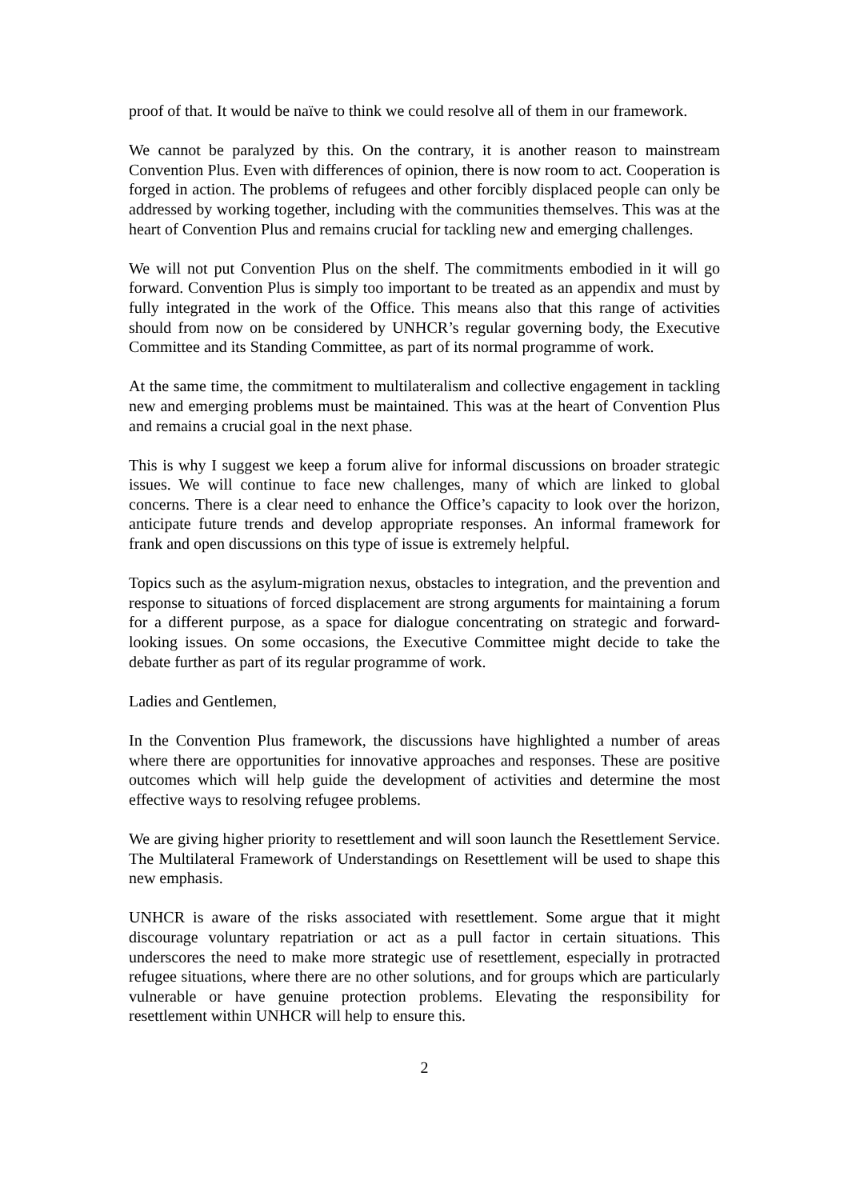proof of that. It would be naïve to think we could resolve all of them in our framework.
We cannot be paralyzed by this. On the contrary, it is another reason to mainstream Convention Plus. Even with differences of opinion, there is now room to act. Cooperation is forged in action. The problems of refugees and other forcibly displaced people can only be addressed by working together, including with the communities themselves. This was at the heart of Convention Plus and remains crucial for tackling new and emerging challenges.
We will not put Convention Plus on the shelf. The commitments embodied in it will go forward. Convention Plus is simply too important to be treated as an appendix and must by fully integrated in the work of the Office. This means also that this range of activities should from now on be considered by UNHCR’s regular governing body, the Executive Committee and its Standing Committee, as part of its normal programme of work.
At the same time, the commitment to multilateralism and collective engagement in tackling new and emerging problems must be maintained. This was at the heart of Convention Plus and remains a crucial goal in the next phase.
This is why I suggest we keep a forum alive for informal discussions on broader strategic issues. We will continue to face new challenges, many of which are linked to global concerns. There is a clear need to enhance the Office’s capacity to look over the horizon, anticipate future trends and develop appropriate responses. An informal framework for frank and open discussions on this type of issue is extremely helpful.
Topics such as the asylum-migration nexus, obstacles to integration, and the prevention and response to situations of forced displacement are strong arguments for maintaining a forum for a different purpose, as a space for dialogue concentrating on strategic and forward-looking issues. On some occasions, the Executive Committee might decide to take the debate further as part of its regular programme of work.
Ladies and Gentlemen,
In the Convention Plus framework, the discussions have highlighted a number of areas where there are opportunities for innovative approaches and responses. These are positive outcomes which will help guide the development of activities and determine the most effective ways to resolving refugee problems.
We are giving higher priority to resettlement and will soon launch the Resettlement Service. The Multilateral Framework of Understandings on Resettlement will be used to shape this new emphasis.
UNHCR is aware of the risks associated with resettlement. Some argue that it might discourage voluntary repatriation or act as a pull factor in certain situations. This underscores the need to make more strategic use of resettlement, especially in protracted refugee situations, where there are no other solutions, and for groups which are particularly vulnerable or have genuine protection problems. Elevating the responsibility for resettlement within UNHCR will help to ensure this.
2